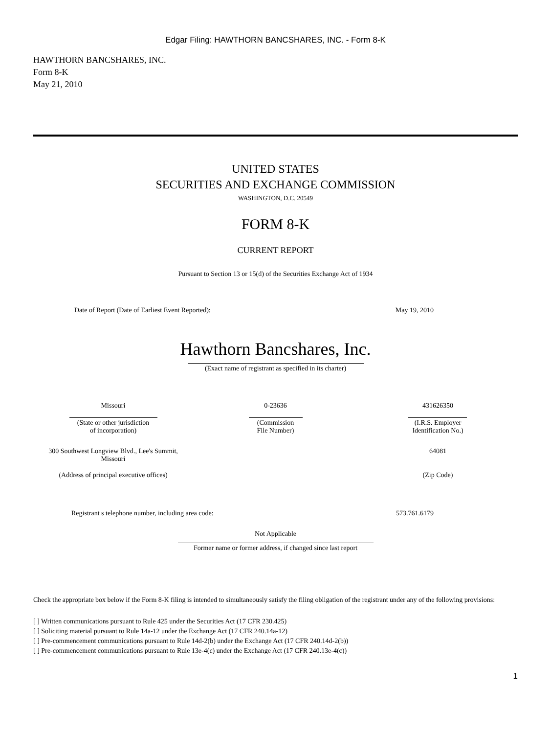Edgar Filing: HAWTHORN BANCSHARES, INC. - Form 8-K
HAWTHORN BANCSHARES, INC.
Form 8-K
May 21, 2010
UNITED STATES
SECURITIES AND EXCHANGE COMMISSION
WASHINGTON, D.C. 20549
FORM 8-K
CURRENT REPORT
Pursuant to Section 13 or 15(d) of the Securities Exchange Act of 1934
| Date of Report (Date of Earliest Event Reported): | May 19, 2010 |
Hawthorn Bancshares, Inc.
(Exact name of registrant as specified in its charter)
| Missouri (State or other jurisdiction of incorporation) | 0-23636 (Commission File Number) | 431626350 (I.R.S. Employer Identification No.) |
| 300 Southwest Longview Blvd., Lee's Summit, Missouri (Address of principal executive offices) | | 64081 (Zip Code) |
| Registrant s telephone number, including area code: | 573.761.6179 |
Not Applicable
Former name or former address, if changed since last report
Check the appropriate box below if the Form 8-K filing is intended to simultaneously satisfy the filing obligation of the registrant under any of the following provisions:
[ ] Written communications pursuant to Rule 425 under the Securities Act (17 CFR 230.425)
[ ] Soliciting material pursuant to Rule 14a-12 under the Exchange Act (17 CFR 240.14a-12)
[ ] Pre-commencement communications pursuant to Rule 14d-2(b) under the Exchange Act (17 CFR 240.14d-2(b))
[ ] Pre-commencement communications pursuant to Rule 13e-4(c) under the Exchange Act (17 CFR 240.13e-4(c))
1